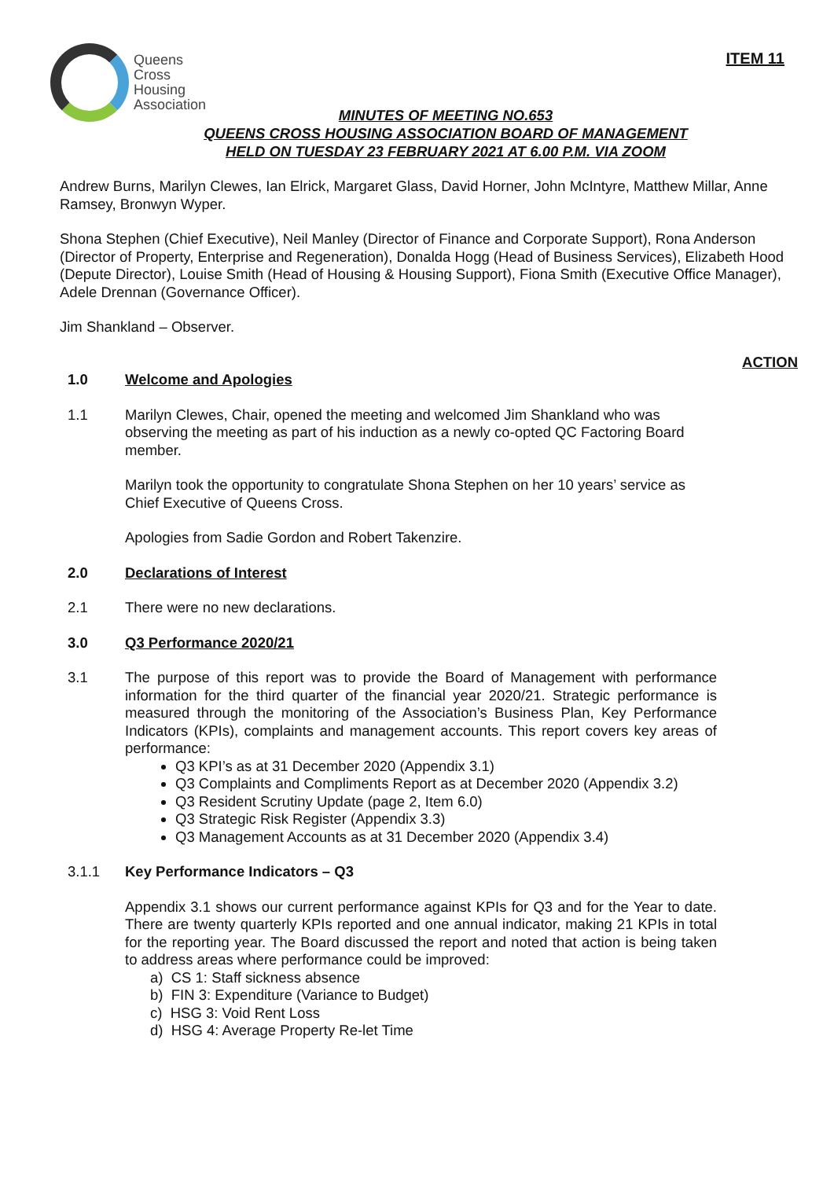Queens
Cross
Housing
Association
ITEM 11
MINUTES OF MEETING NO.653
QUEENS CROSS HOUSING ASSOCIATION BOARD OF MANAGEMENT
HELD ON TUESDAY 23 FEBRUARY 2021 AT 6.00 P.M. VIA ZOOM
Andrew Burns, Marilyn Clewes, Ian Elrick, Margaret Glass, David Horner, John McIntyre, Matthew Millar, Anne Ramsey, Bronwyn Wyper.
Shona Stephen (Chief Executive), Neil Manley (Director of Finance and Corporate Support), Rona Anderson (Director of Property, Enterprise and Regeneration), Donalda Hogg (Head of Business Services), Elizabeth Hood (Depute Director), Louise Smith (Head of Housing & Housing Support), Fiona Smith (Executive Office Manager), Adele Drennan (Governance Officer).
Jim Shankland – Observer.
ACTION
1.0 Welcome and Apologies
1.1 Marilyn Clewes, Chair, opened the meeting and welcomed Jim Shankland who was observing the meeting as part of his induction as a newly co-opted QC Factoring Board member.
Marilyn took the opportunity to congratulate Shona Stephen on her 10 years’ service as Chief Executive of Queens Cross.
Apologies from Sadie Gordon and Robert Takenzire.
2.0 Declarations of Interest
2.1 There were no new declarations.
3.0 Q3 Performance 2020/21
3.1 The purpose of this report was to provide the Board of Management with performance information for the third quarter of the financial year 2020/21. Strategic performance is measured through the monitoring of the Association’s Business Plan, Key Performance Indicators (KPIs), complaints and management accounts. This report covers key areas of performance:
Q3 KPI’s as at 31 December 2020 (Appendix 3.1)
Q3 Complaints and Compliments Report as at December 2020 (Appendix 3.2)
Q3 Resident Scrutiny Update (page 2, Item 6.0)
Q3 Strategic Risk Register (Appendix 3.3)
Q3 Management Accounts as at 31 December 2020 (Appendix 3.4)
3.1.1 Key Performance Indicators – Q3
Appendix 3.1 shows our current performance against KPIs for Q3 and for the Year to date. There are twenty quarterly KPIs reported and one annual indicator, making 21 KPIs in total for the reporting year. The Board discussed the report and noted that action is being taken to address areas where performance could be improved:
a) CS 1: Staff sickness absence
b) FIN 3: Expenditure (Variance to Budget)
c) HSG 3: Void Rent Loss
d) HSG 4: Average Property Re-let Time